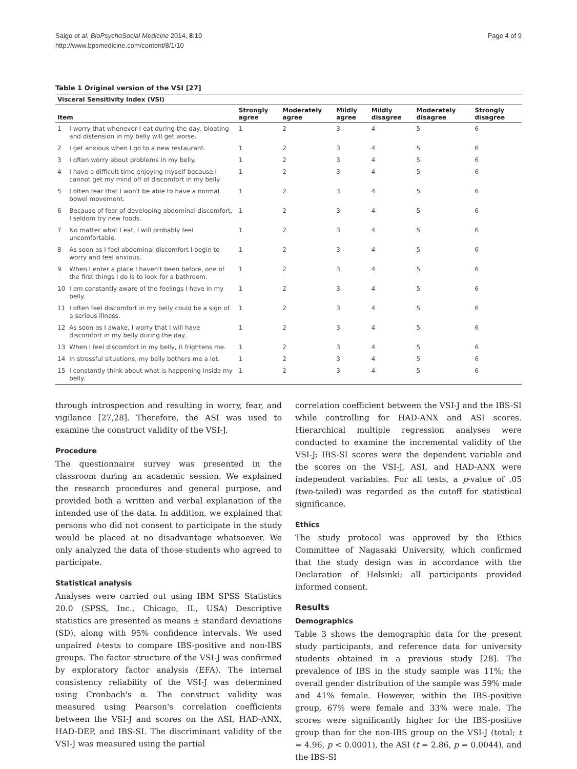Saigo et al. BioPsychoSocial Medicine 2014, 8:10
http://www.bpsmedicine.com/content/8/1/10
Page 4 of 9
Table 1 Original version of the VSI [27]
| Visceral Sensitivity Index (VSI) | | | | | | | |
| --- | --- | --- | --- | --- | --- | --- | --- |
| Item | | Strongly agree | Moderately agree | Mildly agree | Mildly disagree | Moderately disagree | Strongly disagree |
| 1 | I worry that whenever I eat during the day, bloating and distension in my belly will get worse. | 1 | 2 | 3 | 4 | 5 | 6 |
| 2 | I get anxious when I go to a new restaurant. | 1 | 2 | 3 | 4 | 5 | 6 |
| 3 | I often worry about problems in my belly. | 1 | 2 | 3 | 4 | 5 | 6 |
| 4 | I have a difficult time enjoying myself because I cannot get my mind off of discomfort in my belly. | 1 | 2 | 3 | 4 | 5 | 6 |
| 5 | I often fear that I won't be able to have a normal bowel movement. | 1 | 2 | 3 | 4 | 5 | 6 |
| 6 | Because of fear of developing abdominal discomfort, I seldom try new foods. | 1 | 2 | 3 | 4 | 5 | 6 |
| 7 | No matter what I eat, I will probably feel uncomfortable. | 1 | 2 | 3 | 4 | 5 | 6 |
| 8 | As soon as I feel abdominal discomfort I begin to worry and feel anxious. | 1 | 2 | 3 | 4 | 5 | 6 |
| 9 | When I enter a place I haven't been before, one of the first things I do is to look for a bathroom. | 1 | 2 | 3 | 4 | 5 | 6 |
| 10 | I am constantly aware of the feelings I have in my belly. | 1 | 2 | 3 | 4 | 5 | 6 |
| 11 | I often feel discomfort in my belly could be a sign of a serious illness. | 1 | 2 | 3 | 4 | 5 | 6 |
| 12 | As soon as I awake, I worry that I will have discomfort in my belly during the day. | 1 | 2 | 3 | 4 | 5 | 6 |
| 13 | When I feel discomfort in my belly, it frightens me. | 1 | 2 | 3 | 4 | 5 | 6 |
| 14 | In stressful situations, my belly bothers me a lot. | 1 | 2 | 3 | 4 | 5 | 6 |
| 15 | I constantly think about what is happening inside my belly. | 1 | 2 | 3 | 4 | 5 | 6 |
through introspection and resulting in worry, fear, and vigilance [27,28]. Therefore, the ASI was used to examine the construct validity of the VSI-J.
Procedure
The questionnaire survey was presented in the classroom during an academic session. We explained the research procedures and general purpose, and provided both a written and verbal explanation of the intended use of the data. In addition, we explained that persons who did not consent to participate in the study would be placed at no disadvantage whatsoever. We only analyzed the data of those students who agreed to participate.
Statistical analysis
Analyses were carried out using IBM SPSS Statistics 20.0 (SPSS, Inc., Chicago, IL, USA) Descriptive statistics are presented as means ± standard deviations (SD), along with 95% confidence intervals. We used unpaired t-tests to compare IBS-positive and non-IBS groups. The factor structure of the VSI-J was confirmed by exploratory factor analysis (EFA). The internal consistency reliability of the VSI-J was determined using Cronbach's α. The construct validity was measured using Pearson's correlation coefficients between the VSI-J and scores on the ASI, HAD-ANX, HAD-DEP, and IBS-SI. The discriminant validity of the VSI-J was measured using the partial
correlation coefficient between the VSI-J and the IBS-SI while controlling for HAD-ANX and ASI scores. Hierarchical multiple regression analyses were conducted to examine the incremental validity of the VSI-J; IBS-SI scores were the dependent variable and the scores on the VSI-J, ASI, and HAD-ANX were independent variables. For all tests, a p-value of .05 (two-tailed) was regarded as the cutoff for statistical significance.
Ethics
The study protocol was approved by the Ethics Committee of Nagasaki University, which confirmed that the study design was in accordance with the Declaration of Helsinki; all participants provided informed consent.
Results
Demographics
Table 3 shows the demographic data for the present study participants, and reference data for university students obtained in a previous study [28]. The prevalence of IBS in the study sample was 11%; the overall gender distribution of the sample was 59% male and 41% female. However, within the IBS-positive group, 67% were female and 33% were male. The scores were significantly higher for the IBS-positive group than for the non-IBS group on the VSI-J (total; t = 4.96, p < 0.0001), the ASI (t = 2.86, p = 0.0044), and the IBS-SI